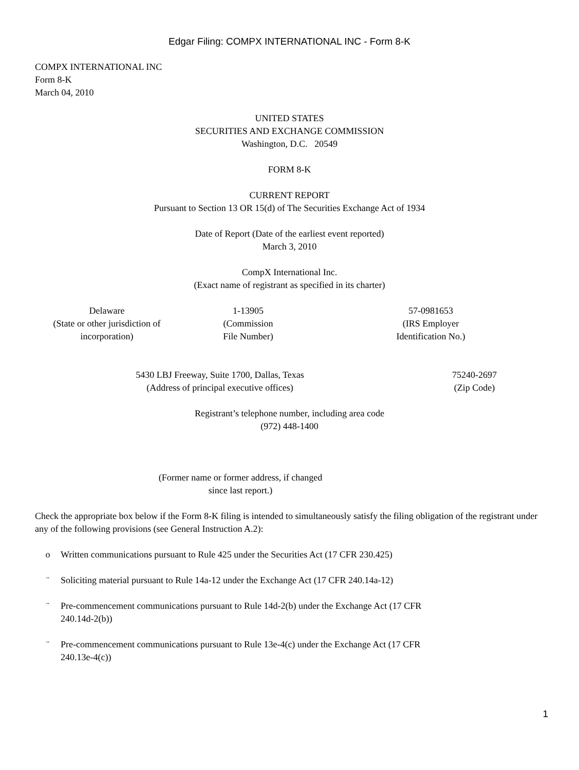Edgar Filing: COMPX INTERNATIONAL INC - Form 8-K
COMPX INTERNATIONAL INC
Form 8-K
March 04, 2010
UNITED STATES
SECURITIES AND EXCHANGE COMMISSION
Washington, D.C. 20549
FORM 8-K
CURRENT REPORT
Pursuant to Section 13 OR 15(d) of The Securities Exchange Act of 1934
Date of Report (Date of the earliest event reported)
March 3, 2010
CompX International Inc.
(Exact name of registrant as specified in its charter)
| Delaware (State or other jurisdiction of incorporation) | 1-13905 (Commission File Number) | 57-0981653 (IRS Employer Identification No.) |
| 5430 LBJ Freeway, Suite 1700, Dallas, Texas (Address of principal executive offices) | 75240-2697 (Zip Code) |
Registrant’s telephone number, including area code
(972) 448-1400
(Former name or former address, if changed
since last report.)
Check the appropriate box below if the Form 8-K filing is intended to simultaneously satisfy the filing obligation of the registrant under any of the following provisions (see General Instruction A.2):
o Written communications pursuant to Rule 425 under the Securities Act (17 CFR 230.425)
¨ Soliciting material pursuant to Rule 14a-12 under the Exchange Act (17 CFR 240.14a-12)
¨ Pre-commencement communications pursuant to Rule 14d-2(b) under the Exchange Act (17 CFR 240.14d-2(b))
¨ Pre-commencement communications pursuant to Rule 13e-4(c) under the Exchange Act (17 CFR 240.13e-4(c))
1